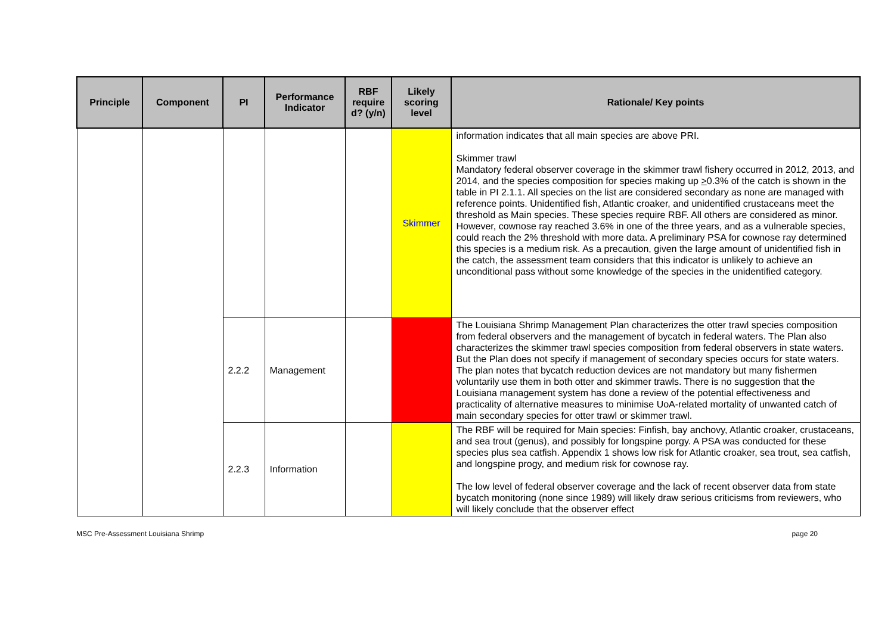| Principle | Component | PI | Performance Indicator | RBF require d? (y/n) | Likely scoring level | Rationale/ Key points |
| --- | --- | --- | --- | --- | --- | --- |
| | | | | | Skimmer | information indicates that all main species are above PRI. Skimmer trawl Mandatory federal observer coverage in the skimmer trawl fishery occurred in 2012, 2013, and 2014, and the species composition for species making up > 0.3% of the catch is shown in the table in PI 2.1.1. All species on the list are considered secondary as none are managed with reference points. Unidentified fish, Atlantic croaker, and unidentified crustaceans meet the threshold as Main species. These species require RBF. All others are considered as minor. However, cownose ray reached 3.6% in one of the three years, and as a vulnerable species, could reach the 2% threshold with more data. A preliminary PSA for cownose ray determined this species is a medium risk. As a precaution, given the large amount of unidentified fish in the catch, the assessment team considers that this indicator is unlikely to achieve an unconditional pass without some knowledge of the species in the unidentified category. |
| | | 2.2.2 | Management | | | The Louisiana Shrimp Management Plan characterizes the otter trawl species composition from federal observers and the management of bycatch in federal waters. The Plan also characterizes the skimmer trawl species composition from federal observers in state waters. But the Plan does not specify if management of secondary species occurs for state waters. The plan notes that bycatch reduction devices are not mandatory but many fishermen voluntarily use them in both otter and skimmer trawls. There is no suggestion that the Louisiana management system has done a review of the potential effectiveness and practicality of alternative measures to minimise UoA-related mortality of unwanted catch of main secondary species for otter trawl or skimmer trawl. |
| | | 2.2.3 | Information | | | The RBF will be required for Main species: Finfish, bay anchovy, Atlantic croaker, crustaceans, and sea trout (genus), and possibly for longspine porgy. A PSA was conducted for these species plus sea catfish. Appendix 1 shows low risk for Atlantic croaker, sea trout, sea catfish, and longspine progy, and medium risk for cownose ray. The low level of federal observer coverage and the lack of recent observer data from state bycatch monitoring (none since 1989) will likely draw serious criticisms from reviewers, who will likely conclude that the observer effect |
MSC Pre-Assessment Louisiana Shrimp page 20